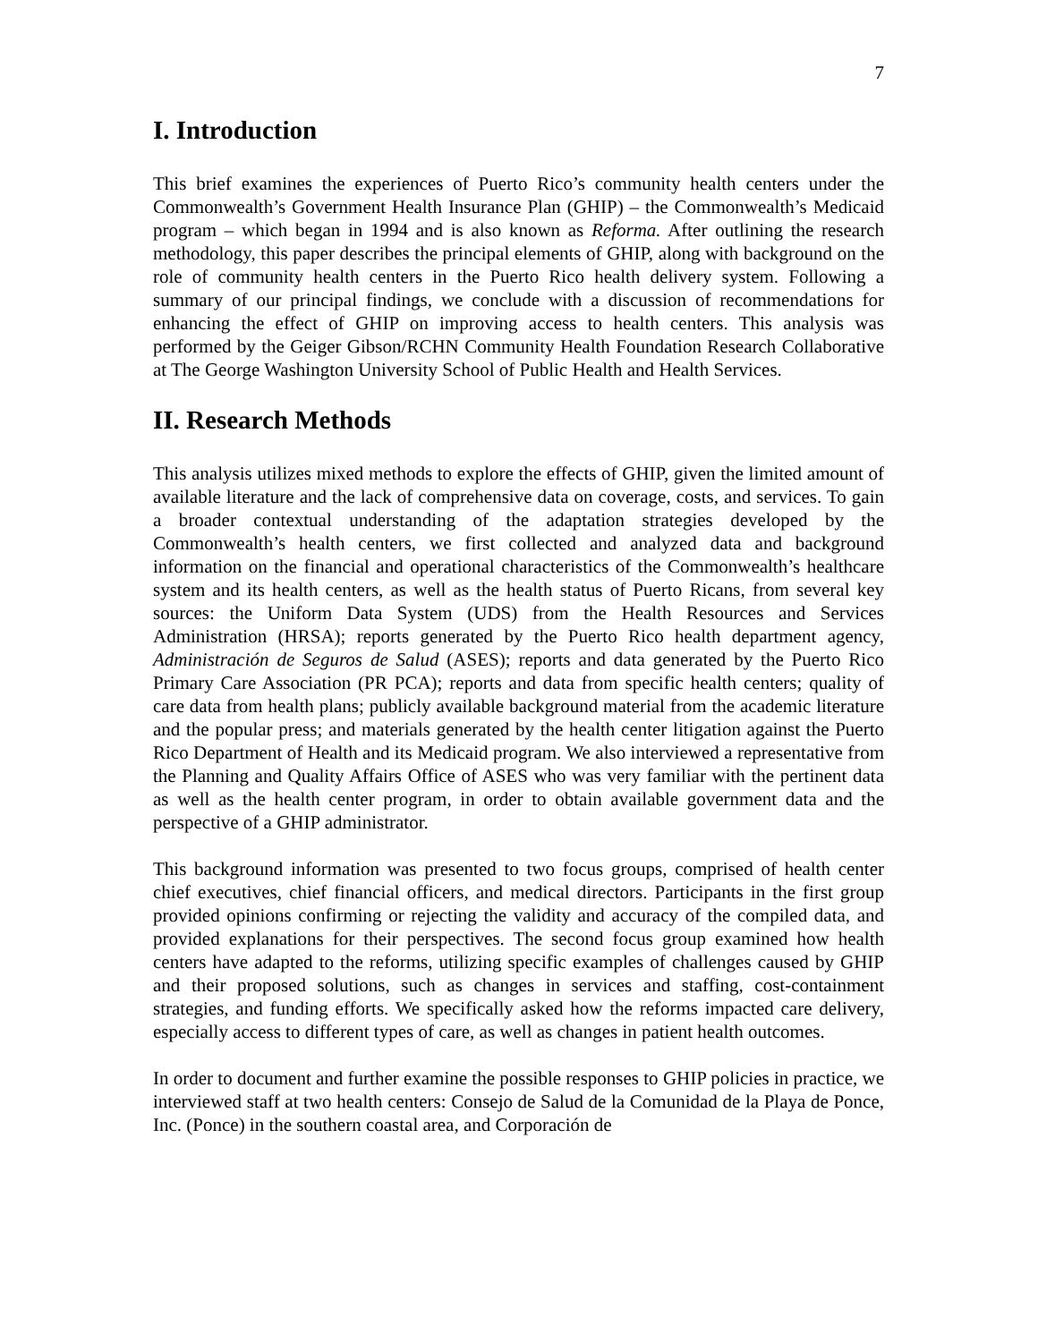7
I. Introduction
This brief examines the experiences of Puerto Rico’s community health centers under the Commonwealth’s Government Health Insurance Plan (GHIP) – the Commonwealth’s Medicaid program – which began in 1994 and is also known as Reforma. After outlining the research methodology, this paper describes the principal elements of GHIP, along with background on the role of community health centers in the Puerto Rico health delivery system. Following a summary of our principal findings, we conclude with a discussion of recommendations for enhancing the effect of GHIP on improving access to health centers. This analysis was performed by the Geiger Gibson/RCHN Community Health Foundation Research Collaborative at The George Washington University School of Public Health and Health Services.
II. Research Methods
This analysis utilizes mixed methods to explore the effects of GHIP, given the limited amount of available literature and the lack of comprehensive data on coverage, costs, and services. To gain a broader contextual understanding of the adaptation strategies developed by the Commonwealth’s health centers, we first collected and analyzed data and background information on the financial and operational characteristics of the Commonwealth’s healthcare system and its health centers, as well as the health status of Puerto Ricans, from several key sources: the Uniform Data System (UDS) from the Health Resources and Services Administration (HRSA); reports generated by the Puerto Rico health department agency, Administración de Seguros de Salud (ASES); reports and data generated by the Puerto Rico Primary Care Association (PR PCA); reports and data from specific health centers; quality of care data from health plans; publicly available background material from the academic literature and the popular press; and materials generated by the health center litigation against the Puerto Rico Department of Health and its Medicaid program. We also interviewed a representative from the Planning and Quality Affairs Office of ASES who was very familiar with the pertinent data as well as the health center program, in order to obtain available government data and the perspective of a GHIP administrator.
This background information was presented to two focus groups, comprised of health center chief executives, chief financial officers, and medical directors. Participants in the first group provided opinions confirming or rejecting the validity and accuracy of the compiled data, and provided explanations for their perspectives. The second focus group examined how health centers have adapted to the reforms, utilizing specific examples of challenges caused by GHIP and their proposed solutions, such as changes in services and staffing, cost-containment strategies, and funding efforts. We specifically asked how the reforms impacted care delivery, especially access to different types of care, as well as changes in patient health outcomes.
In order to document and further examine the possible responses to GHIP policies in practice, we interviewed staff at two health centers: Consejo de Salud de la Comunidad de la Playa de Ponce, Inc. (Ponce) in the southern coastal area, and Corporación de